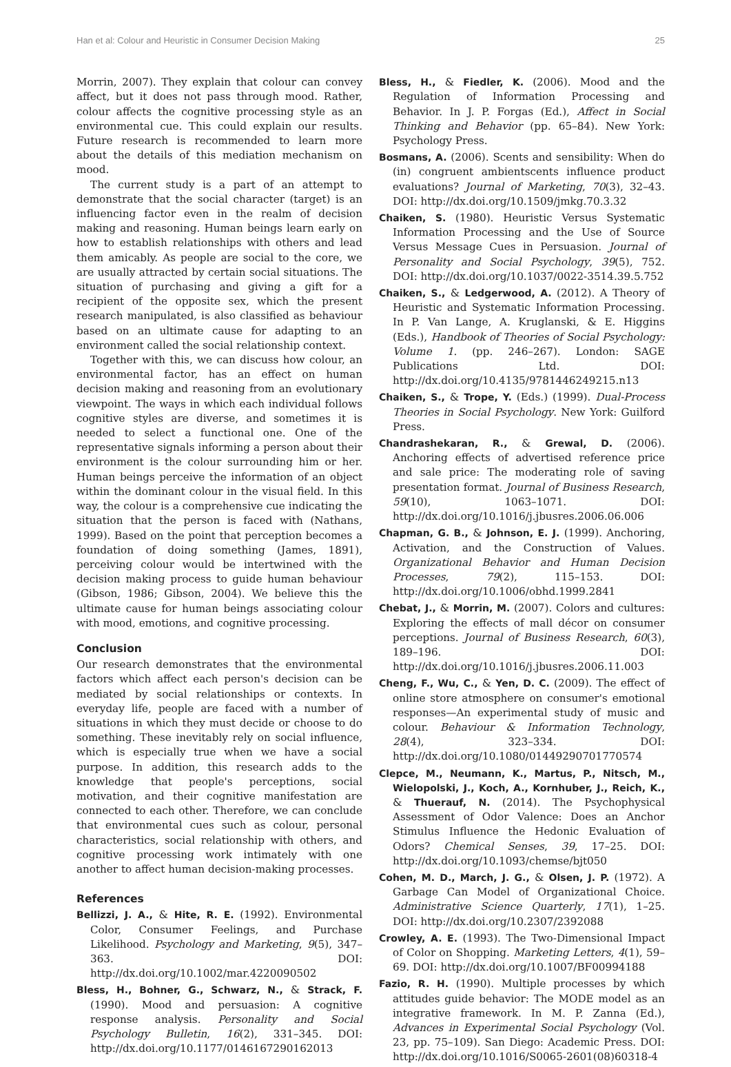Han et al: Colour and Heuristic in Consumer Decision Making 25
Morrin, 2007). They explain that colour can convey affect, but it does not pass through mood. Rather, colour affects the cognitive processing style as an environmental cue. This could explain our results. Future research is recommended to learn more about the details of this mediation mechanism on mood.
The current study is a part of an attempt to demonstrate that the social character (target) is an influencing factor even in the realm of decision making and reasoning. Human beings learn early on how to establish relationships with others and lead them amicably. As people are social to the core, we are usually attracted by certain social situations. The situation of purchasing and giving a gift for a recipient of the opposite sex, which the present research manipulated, is also classified as behaviour based on an ultimate cause for adapting to an environment called the social relationship context.
Together with this, we can discuss how colour, an environmental factor, has an effect on human decision making and reasoning from an evolutionary viewpoint. The ways in which each individual follows cognitive styles are diverse, and sometimes it is needed to select a functional one. One of the representative signals informing a person about their environment is the colour surrounding him or her. Human beings perceive the information of an object within the dominant colour in the visual field. In this way, the colour is a comprehensive cue indicating the situation that the person is faced with (Nathans, 1999). Based on the point that perception becomes a foundation of doing something (James, 1891), perceiving colour would be intertwined with the decision making process to guide human behaviour (Gibson, 1986; Gibson, 2004). We believe this the ultimate cause for human beings associating colour with mood, emotions, and cognitive processing.
Conclusion
Our research demonstrates that the environmental factors which affect each person's decision can be mediated by social relationships or contexts. In everyday life, people are faced with a number of situations in which they must decide or choose to do something. These inevitably rely on social influence, which is especially true when we have a social purpose. In addition, this research adds to the knowledge that people's perceptions, social motivation, and their cognitive manifestation are connected to each other. Therefore, we can conclude that environmental cues such as colour, personal characteristics, social relationship with others, and cognitive processing work intimately with one another to affect human decision-making processes.
References
Bellizzi, J. A., & Hite, R. E. (1992). Environmental Color, Consumer Feelings, and Purchase Likelihood. Psychology and Marketing, 9(5), 347–363. DOI: http://dx.doi.org/10.1002/mar.4220090502
Bless, H., Bohner, G., Schwarz, N., & Strack, F. (1990). Mood and persuasion: A cognitive response analysis. Personality and Social Psychology Bulletin, 16(2), 331–345. DOI: http://dx.doi.org/10.1177/0146167290162013
Bless, H., & Fiedler, K. (2006). Mood and the Regulation of Information Processing and Behavior. In J. P. Forgas (Ed.), Affect in Social Thinking and Behavior (pp. 65–84). New York: Psychology Press.
Bosmans, A. (2006). Scents and sensibility: When do (in) congruent ambientscents influence product evaluations? Journal of Marketing, 70(3), 32–43. DOI: http://dx.doi.org/10.1509/jmkg.70.3.32
Chaiken, S. (1980). Heuristic Versus Systematic Information Processing and the Use of Source Versus Message Cues in Persuasion. Journal of Personality and Social Psychology, 39(5), 752. DOI: http://dx.doi.org/10.1037/0022-3514.39.5.752
Chaiken, S., & Ledgerwood, A. (2012). A Theory of Heuristic and Systematic Information Processing. In P. Van Lange, A. Kruglanski, & E. Higgins (Eds.), Handbook of Theories of Social Psychology: Volume 1. (pp. 246–267). London: SAGE Publications Ltd. DOI: http://dx.doi.org/10.4135/9781446249215.n13
Chaiken, S., & Trope, Y. (Eds.) (1999). Dual-Process Theories in Social Psychology. New York: Guilford Press.
Chandrashekaran, R., & Grewal, D. (2006). Anchoring effects of advertised reference price and sale price: The moderating role of saving presentation format. Journal of Business Research, 59(10), 1063–1071. DOI: http://dx.doi.org/10.1016/j.jbusres.2006.06.006
Chapman, G. B., & Johnson, E. J. (1999). Anchoring, Activation, and the Construction of Values. Organizational Behavior and Human Decision Processes, 79(2), 115–153. DOI: http://dx.doi.org/10.1006/obhd.1999.2841
Chebat, J., & Morrin, M. (2007). Colors and cultures: Exploring the effects of mall décor on consumer perceptions. Journal of Business Research, 60(3), 189–196. DOI: http://dx.doi.org/10.1016/j.jbusres.2006.11.003
Cheng, F., Wu, C., & Yen, D. C. (2009). The effect of online store atmosphere on consumer's emotional responses—An experimental study of music and colour. Behaviour & Information Technology, 28(4), 323–334. DOI: http://dx.doi.org/10.1080/01449290701770574
Clepce, M., Neumann, K., Martus, P., Nitsch, M., Wielopolski, J., Koch, A., Kornhuber, J., Reich, K., & Thuerauf, N. (2014). The Psychophysical Assessment of Odor Valence: Does an Anchor Stimulus Influence the Hedonic Evaluation of Odors? Chemical Senses, 39, 17–25. DOI: http://dx.doi.org/10.1093/chemse/bjt050
Cohen, M. D., March, J. G., & Olsen, J. P. (1972). A Garbage Can Model of Organizational Choice. Administrative Science Quarterly, 17(1), 1–25. DOI: http://dx.doi.org/10.2307/2392088
Crowley, A. E. (1993). The Two-Dimensional Impact of Color on Shopping. Marketing Letters, 4(1), 59–69. DOI: http://dx.doi.org/10.1007/BF00994188
Fazio, R. H. (1990). Multiple processes by which attitudes guide behavior: The MODE model as an integrative framework. In M. P. Zanna (Ed.), Advances in Experimental Social Psychology (Vol. 23, pp. 75–109). San Diego: Academic Press. DOI: http://dx.doi.org/10.1016/S0065-2601(08)60318-4